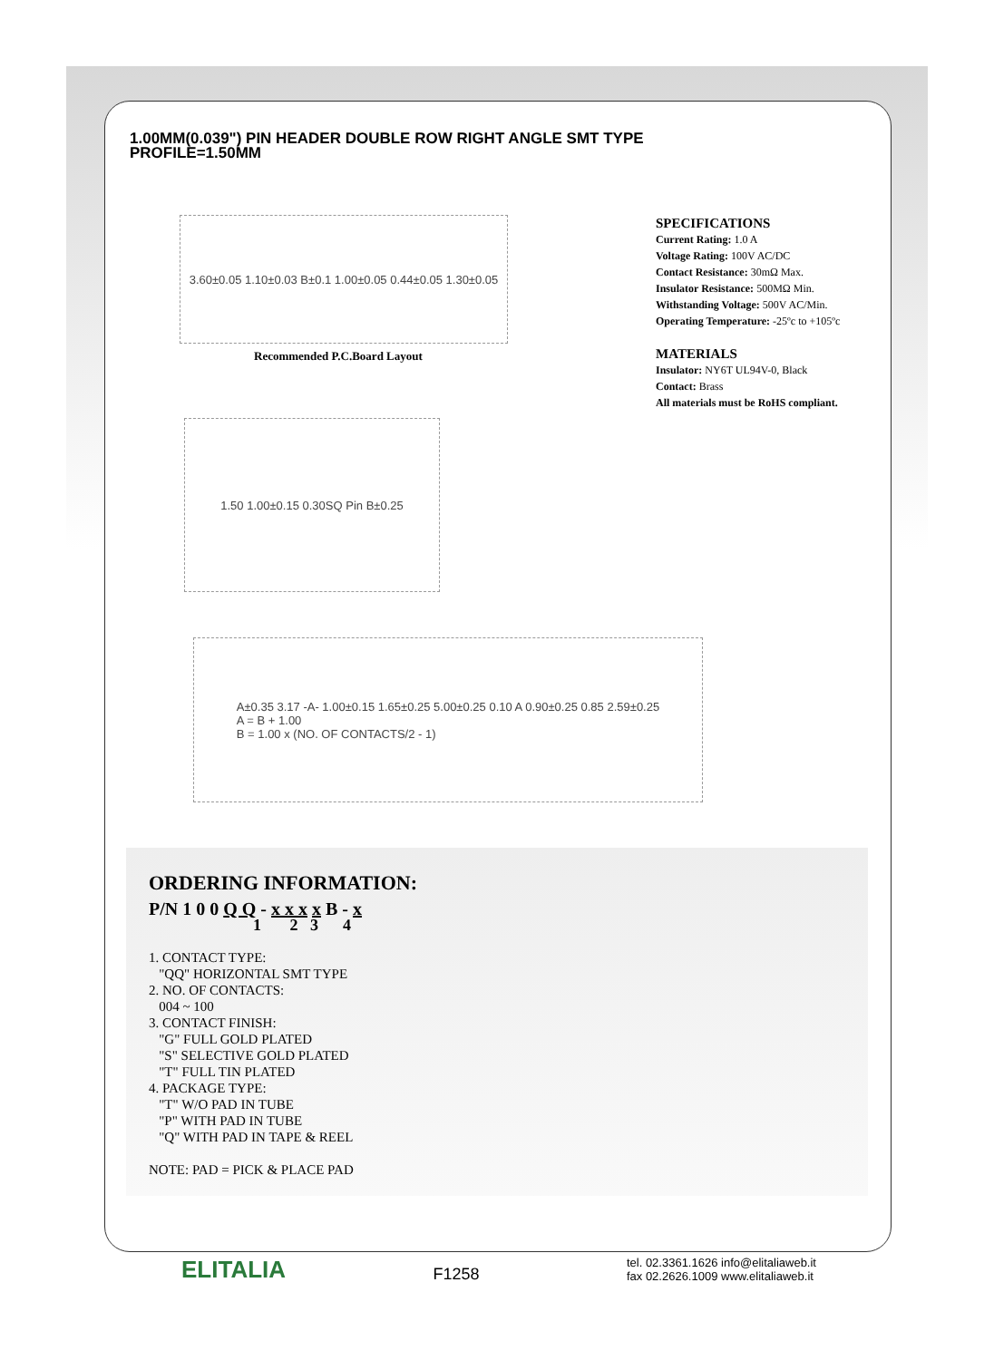1.00MM(0.039") PIN HEADER DOUBLE ROW RIGHT ANGLE SMT TYPE
PROFILE=1.50MM
3.60±0.05 1.10±0.03 B±0.1 1.00±0.05 0.44±0.05 1.30±0.05
Recommended P.C.Board Layout
1.50 1.00±0.15 0.30SQ Pin B±0.25
A±0.35 3.17 -A- 1.00±0.15 1.65±0.25 5.00±0.25 0.10 A 0.90±0.25 0.85 2.59±0.25
A = B + 1.00
B = 1.00 x (NO. OF CONTACTS/2 - 1)
SPECIFICATIONS
Current Rating: 1.0 A
Voltage Rating: 100V AC/DC
Contact Resistance: 30mΩ Max.
Insulator Resistance: 500MΩ Min.
Withstanding Voltage: 500V AC/Min.
Operating Temperature: -25ºc to +105ºc
MATERIALS
Insulator: NY6T UL94V-0, Black
Contact: Brass
All materials must be RoHS compliant.
ORDERING INFORMATION:
P/N 1 0 0 Q Q - x x x x B - x
1 2 3 4
1. CONTACT TYPE:
"QQ" HORIZONTAL SMT TYPE
2. NO. OF CONTACTS:
004 ~ 100
3. CONTACT FINISH:
"G" FULL GOLD PLATED
"S" SELECTIVE GOLD PLATED
"T" FULL TIN PLATED
4. PACKAGE TYPE:
"T" W/O PAD IN TUBE
"P" WITH PAD IN TUBE
"Q" WITH PAD IN TAPE & REEL
NOTE: PAD = PICK & PLACE PAD
ELITALIA F1258 tel. 02.3361.1626 info@elitaliaweb.it
fax 02.2626.1009 www.elitaliaweb.it